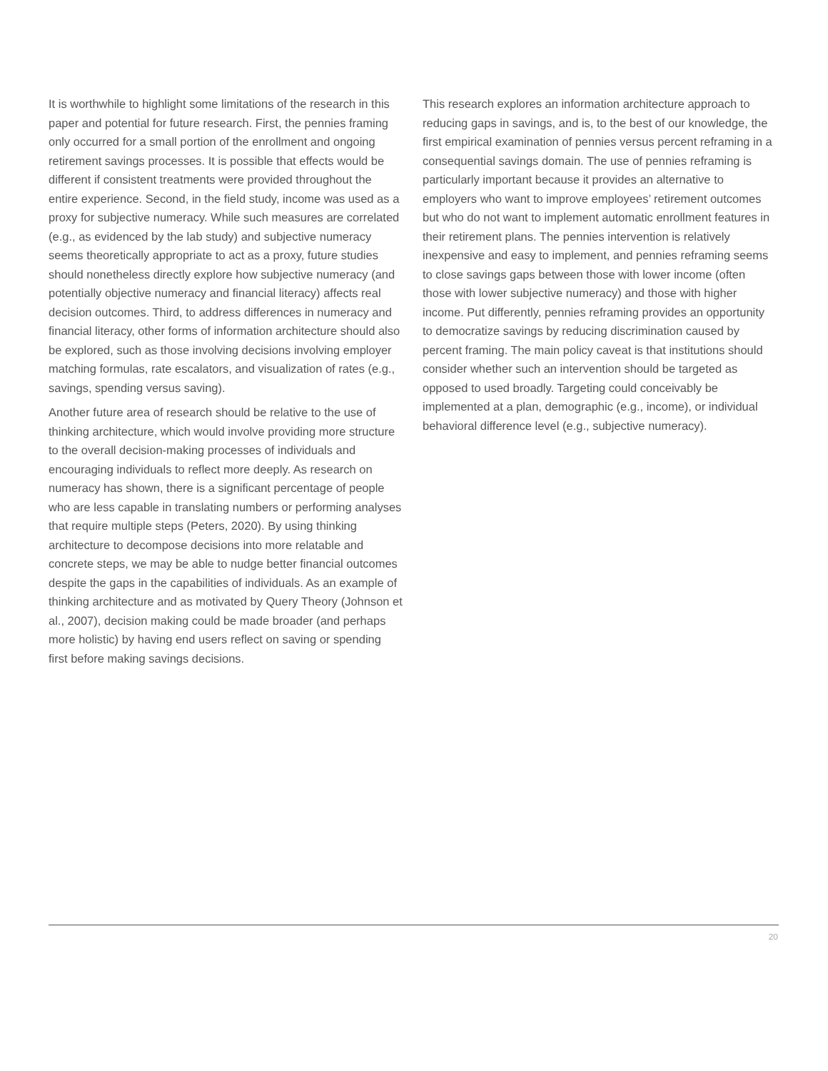It is worthwhile to highlight some limitations of the research in this paper and potential for future research. First, the pennies framing only occurred for a small portion of the enrollment and ongoing retirement savings processes. It is possible that effects would be different if consistent treatments were provided throughout the entire experience. Second, in the field study, income was used as a proxy for subjective numeracy. While such measures are correlated (e.g., as evidenced by the lab study) and subjective numeracy seems theoretically appropriate to act as a proxy, future studies should nonetheless directly explore how subjective numeracy (and potentially objective numeracy and financial literacy) affects real decision outcomes. Third, to address differences in numeracy and financial literacy, other forms of information architecture should also be explored, such as those involving decisions involving employer matching formulas, rate escalators, and visualization of rates (e.g., savings, spending versus saving).
Another future area of research should be relative to the use of thinking architecture, which would involve providing more structure to the overall decision-making processes of individuals and encouraging individuals to reflect more deeply. As research on numeracy has shown, there is a significant percentage of people who are less capable in translating numbers or performing analyses that require multiple steps (Peters, 2020). By using thinking architecture to decompose decisions into more relatable and concrete steps, we may be able to nudge better financial outcomes despite the gaps in the capabilities of individuals. As an example of thinking architecture and as motivated by Query Theory (Johnson et al., 2007), decision making could be made broader (and perhaps more holistic) by having end users reflect on saving or spending first before making savings decisions.
This research explores an information architecture approach to reducing gaps in savings, and is, to the best of our knowledge, the first empirical examination of pennies versus percent reframing in a consequential savings domain. The use of pennies reframing is particularly important because it provides an alternative to employers who want to improve employees’ retirement outcomes but who do not want to implement automatic enrollment features in their retirement plans. The pennies intervention is relatively inexpensive and easy to implement, and pennies reframing seems to close savings gaps between those with lower income (often those with lower subjective numeracy) and those with higher income. Put differently, pennies reframing provides an opportunity to democratize savings by reducing discrimination caused by percent framing. The main policy caveat is that institutions should consider whether such an intervention should be targeted as opposed to used broadly. Targeting could conceivably be implemented at a plan, demographic (e.g., income), or individual behavioral difference level (e.g., subjective numeracy).
20